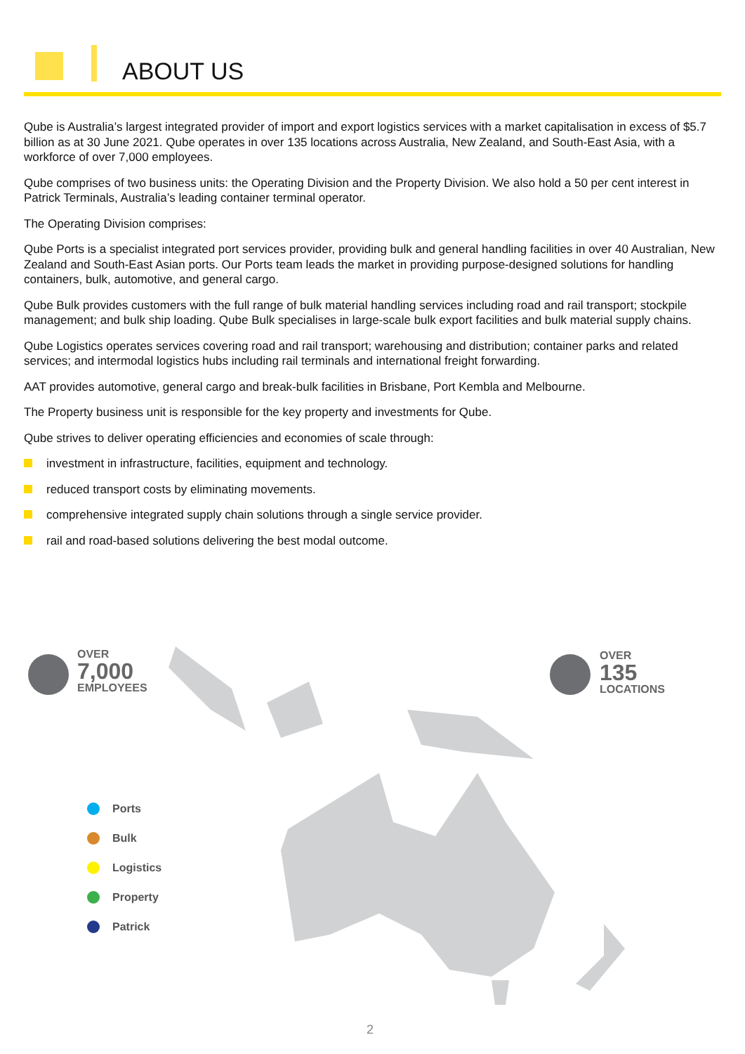ABOUT US
Qube is Australia’s largest integrated provider of import and export logistics services with a market capitalisation in excess of $5.7 billion as at 30 June 2021. Qube operates in over 135 locations across Australia, New Zealand, and South-East Asia, with a workforce of over 7,000 employees.
Qube comprises of two business units: the Operating Division and the Property Division. We also hold a 50 per cent interest in Patrick Terminals, Australia’s leading container terminal operator.
The Operating Division comprises:
Qube Ports is a specialist integrated port services provider, providing bulk and general handling facilities in over 40 Australian, New Zealand and South-East Asian ports. Our Ports team leads the market in providing purpose-designed solutions for handling containers, bulk, automotive, and general cargo.
Qube Bulk provides customers with the full range of bulk material handling services including road and rail transport; stockpile management; and bulk ship loading. Qube Bulk specialises in large-scale bulk export facilities and bulk material supply chains.
Qube Logistics operates services covering road and rail transport; warehousing and distribution; container parks and related services; and intermodal logistics hubs including rail terminals and international freight forwarding.
AAT provides automotive, general cargo and break-bulk facilities in Brisbane, Port Kembla and Melbourne.
The Property business unit is responsible for the key property and investments for Qube.
Qube strives to deliver operating efficiencies and economies of scale through:
investment in infrastructure, facilities, equipment and technology.
reduced transport costs by eliminating movements.
comprehensive integrated supply chain solutions through a single service provider.
rail and road-based solutions delivering the best modal outcome.
OVER
7,000
EMPLOYEES
OVER
135
LOCATIONS
Ports
Bulk
Logistics
Property
Patrick
2